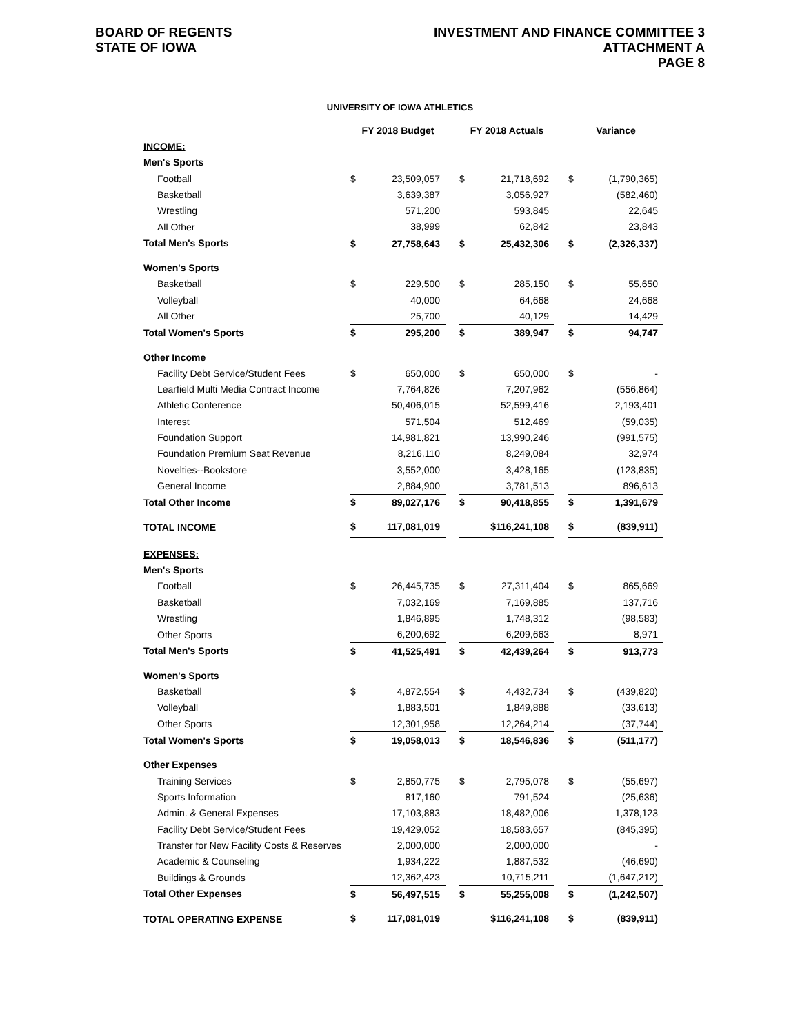BOARD OF REGENTS
STATE OF IOWA
INVESTMENT AND FINANCE COMMITTEE 3
ATTACHMENT A
PAGE 8
UNIVERSITY OF IOWA ATHLETICS
| | FY 2018 Budget | | | FY 2018 Actuals | | | Variance | |
| INCOME: | | | | | | | | |
| Men's Sports | | | | | | | | |
| Football | $ | 23,509,057 | | $ | 21,718,692 | | $ | (1,790,365) |
| Basketball | | 3,639,387 | | | 3,056,927 | | | (582,460) |
| Wrestling | | 571,200 | | | 593,845 | | | 22,645 |
| All Other | | 38,999 | | | 62,842 | | | 23,843 |
| Total Men's Sports | $ | 27,758,643 | | $ | 25,432,306 | | $ | (2,326,337) |
| Women's Sports | | | | | | | | |
| Basketball | $ | 229,500 | | $ | 285,150 | | $ | 55,650 |
| Volleyball | | 40,000 | | | 64,668 | | | 24,668 |
| All Other | | 25,700 | | | 40,129 | | | 14,429 |
| Total Women's Sports | $ | 295,200 | | $ | 389,947 | | $ | 94,747 |
| Other Income | | | | | | | | |
| Facility Debt Service/Student Fees | $ | 650,000 | | $ | 650,000 | | $ | - |
| Learfield Multi Media Contract Income | | 7,764,826 | | | 7,207,962 | | | (556,864) |
| Athletic Conference | | 50,406,015 | | | 52,599,416 | | | 2,193,401 |
| Interest | | 571,504 | | | 512,469 | | | (59,035) |
| Foundation Support | | 14,981,821 | | | 13,990,246 | | | (991,575) |
| Foundation Premium Seat Revenue | | 8,216,110 | | | 8,249,084 | | | 32,974 |
| Novelties--Bookstore | | 3,552,000 | | | 3,428,165 | | | (123,835) |
| General Income | | 2,884,900 | | | 3,781,513 | | | 896,613 |
| Total Other Income | $ | 89,027,176 | | $ | 90,418,855 | | $ | 1,391,679 |
| TOTAL INCOME | $ | 117,081,019 | | | $116,241,108 | | $ | (839,911) |
| EXPENSES: | | | | | | | | |
| Men's Sports | | | | | | | | |
| Football | $ | 26,445,735 | | $ | 27,311,404 | | $ | 865,669 |
| Basketball | | 7,032,169 | | | 7,169,885 | | | 137,716 |
| Wrestling | | 1,846,895 | | | 1,748,312 | | | (98,583) |
| Other Sports | | 6,200,692 | | | 6,209,663 | | | 8,971 |
| Total Men's Sports | $ | 41,525,491 | | $ | 42,439,264 | | $ | 913,773 |
| Women's Sports | | | | | | | | |
| Basketball | $ | 4,872,554 | | $ | 4,432,734 | | $ | (439,820) |
| Volleyball | | 1,883,501 | | | 1,849,888 | | | (33,613) |
| Other Sports | | 12,301,958 | | | 12,264,214 | | | (37,744) |
| Total Women's Sports | $ | 19,058,013 | | $ | 18,546,836 | | $ | (511,177) |
| Other Expenses | | | | | | | | |
| Training Services | $ | 2,850,775 | | $ | 2,795,078 | | $ | (55,697) |
| Sports Information | | 817,160 | | | 791,524 | | | (25,636) |
| Admin. & General Expenses | | 17,103,883 | | | 18,482,006 | | | 1,378,123 |
| Facility Debt Service/Student Fees | | 19,429,052 | | | 18,583,657 | | | (845,395) |
| Transfer for New Facility Costs & Reserves | | 2,000,000 | | | 2,000,000 | | | - |
| Academic & Counseling | | 1,934,222 | | | 1,887,532 | | | (46,690) |
| Buildings & Grounds | | 12,362,423 | | | 10,715,211 | | | (1,647,212) |
| Total Other Expenses | $ | 56,497,515 | | $ | 55,255,008 | | $ | (1,242,507) |
| TOTAL OPERATING EXPENSE | $ | 117,081,019 | | | $116,241,108 | | $ | (839,911) |